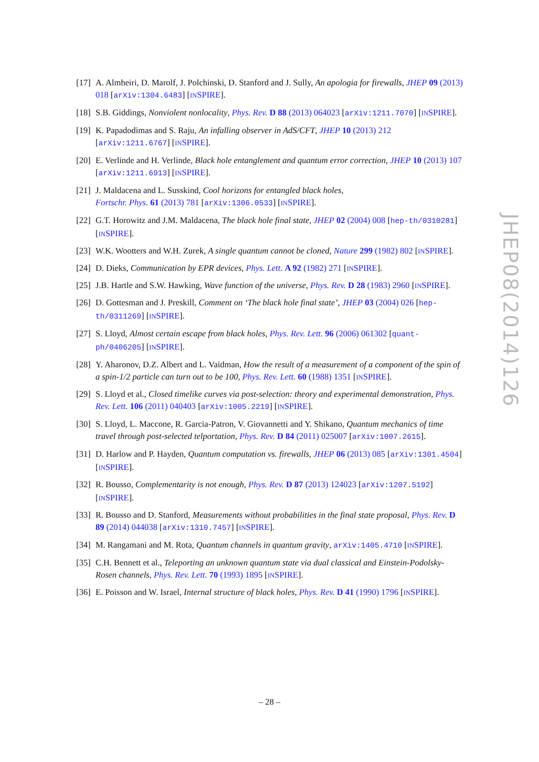[17]
A. Almheiri, D. Marolf, J. Polchinski, D. Stanford and J. Sully, An apologia for firewalls, JHEP 09 (2013) 018 [arXiv:1304.6483] [INSPIRE].
[18]
S.B. Giddings, Nonviolent nonlocality, Phys. Rev. D 88 (2013) 064023 [arXiv:1211.7070] [INSPIRE].
[19]
K. Papadodimas and S. Raju, An infalling observer in AdS/CFT, JHEP 10 (2013) 212 [arXiv:1211.6767] [INSPIRE].
[20]
E. Verlinde and H. Verlinde, Black hole entanglement and quantum error correction, JHEP 10 (2013) 107 [arXiv:1211.6913] [INSPIRE].
[21]
J. Maldacena and L. Susskind, Cool horizons for entangled black holes,
Fortschr. Phys. 61 (2013) 781 [arXiv:1306.0533] [INSPIRE].
[22]
G.T. Horowitz and J.M. Maldacena, The black hole final state, JHEP 02 (2004) 008 [hep-th/0310281] [INSPIRE].
[23]
W.K. Wootters and W.H. Zurek, A single quantum cannot be cloned, Nature 299 (1982) 802 [INSPIRE].
[24]
D. Dieks, Communication by EPR devices, Phys. Lett. A 92 (1982) 271 [INSPIRE].
[25]
J.B. Hartle and S.W. Hawking, Wave function of the universe, Phys. Rev. D 28 (1983) 2960 [INSPIRE].
[26]
D. Gottesman and J. Preskill, Comment on ‘The black hole final state’, JHEP 03 (2004) 026 [hep-th/0311269] [INSPIRE].
[27]
S. Lloyd, Almost certain escape from black holes, Phys. Rev. Lett. 96 (2006) 061302 [quant-ph/0406205] [INSPIRE].
[28]
Y. Aharonov, D.Z. Albert and L. Vaidman, How the result of a measurement of a component of the spin of a spin-1/2 particle can turn out to be 100, Phys. Rev. Lett. 60 (1988) 1351 [INSPIRE].
[29]
S. Lloyd et al., Closed timelike curves via post-selection: theory and experimental demonstration, Phys. Rev. Lett. 106 (2011) 040403 [arXiv:1005.2219] [INSPIRE].
[30]
S. Lloyd, L. Maccone, R. Garcia-Patron, V. Giovannetti and Y. Shikano, Quantum mechanics of time travel through post-selected telportation, Phys. Rev. D 84 (2011) 025007 [arXiv:1007.2615].
[31]
D. Harlow and P. Hayden, Quantum computation vs. firewalls, JHEP 06 (2013) 085 [arXiv:1301.4504] [INSPIRE].
[32]
R. Bousso, Complementarity is not enough, Phys. Rev. D 87 (2013) 124023 [arXiv:1207.5192] [INSPIRE].
[33]
R. Bousso and D. Stanford, Measurements without probabilities in the final state proposal, Phys. Rev. D 89 (2014) 044038 [arXiv:1310.7457] [INSPIRE].
[34]
M. Rangamani and M. Rota, Quantum channels in quantum gravity, arXiv:1405.4710 [INSPIRE].
[35]
C.H. Bennett et al., Teleporting an unknown quantum state via dual classical and Einstein-Podolsky-Rosen channels, Phys. Rev. Lett. 70 (1993) 1895 [INSPIRE].
[36]
E. Poisson and W. Israel, Internal structure of black holes, Phys. Rev. D 41 (1990) 1796 [INSPIRE].
JHEP08(2014)126
– 28 –